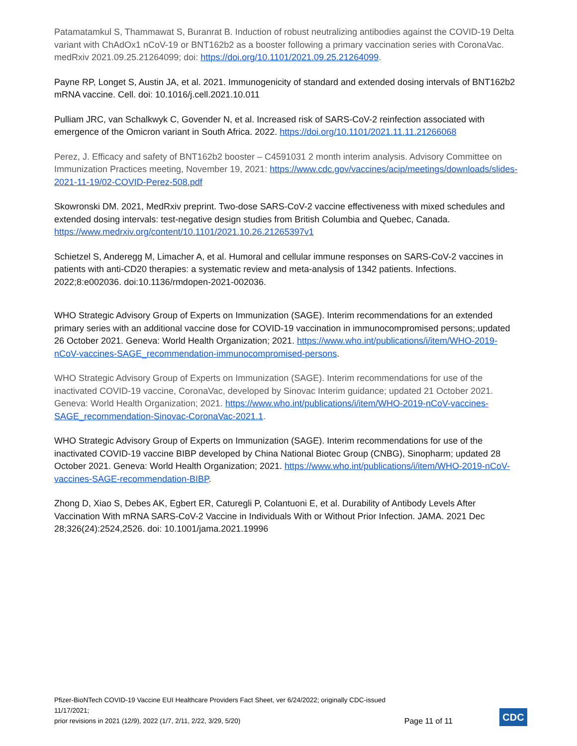Patamatamkul S, Thammawat S, Buranrat B. Induction of robust neutralizing antibodies against the COVID-19 Delta variant with ChAdOx1 nCoV-19 or BNT162b2 as a booster following a primary vaccination series with CoronaVac. medRxiv 2021.09.25.21264099; doi: https://doi.org/10.1101/2021.09.25.21264099.
Payne RP, Longet S, Austin JA, et al. 2021. Immunogenicity of standard and extended dosing intervals of BNT162b2 mRNA vaccine. Cell. doi: 10.1016/j.cell.2021.10.011
Pulliam JRC, van Schalkwyk C, Govender N, et al. Increased risk of SARS-CoV-2 reinfection associated with emergence of the Omicron variant in South Africa. 2022. https://doi.org/10.1101/2021.11.11.21266068
Perez, J. Efficacy and safety of BNT162b2 booster – C4591031 2 month interim analysis. Advisory Committee on Immunization Practices meeting, November 19, 2021: https://www.cdc.gov/vaccines/acip/meetings/downloads/slides-2021-11-19/02-COVID-Perez-508.pdf
Skowronski DM. 2021, MedRxiv preprint. Two-dose SARS-CoV-2 vaccine effectiveness with mixed schedules and extended dosing intervals: test-negative design studies from British Columbia and Quebec, Canada. https://www.medrxiv.org/content/10.1101/2021.10.26.21265397v1
Schietzel S, Anderegg M, Limacher A, et al. Humoral and cellular immune responses on SARS-CoV-2 vaccines in patients with anti-CD20 therapies: a systematic review and meta-analysis of 1342 patients. Infections. 2022;8:e002036. doi:10.1136/rmdopen-2021-002036.
WHO Strategic Advisory Group of Experts on Immunization (SAGE). Interim recommendations for an extended primary series with an additional vaccine dose for COVID-19 vaccination in immunocompromised persons;.updated 26 October 2021. Geneva: World Health Organization; 2021. https://www.who.int/publications/i/item/WHO-2019-nCoV-vaccines-SAGE_recommendation-immunocompromised-persons.
WHO Strategic Advisory Group of Experts on Immunization (SAGE). Interim recommendations for use of the inactivated COVID-19 vaccine, CoronaVac, developed by Sinovac Interim guidance; updated 21 October 2021. Geneva: World Health Organization; 2021. https://www.who.int/publications/i/item/WHO-2019-nCoV-vaccines-SAGE_recommendation-Sinovac-CoronaVac-2021.1.
WHO Strategic Advisory Group of Experts on Immunization (SAGE). Interim recommendations for use of the inactivated COVID-19 vaccine BIBP developed by China National Biotec Group (CNBG), Sinopharm; updated 28 October 2021. Geneva: World Health Organization; 2021. https://www.who.int/publications/i/item/WHO-2019-nCoV-vaccines-SAGE-recommendation-BIBP.
Zhong D, Xiao S, Debes AK, Egbert ER, Caturegli P, Colantuoni E, et al. Durability of Antibody Levels After Vaccination With mRNA SARS-CoV-2 Vaccine in Individuals With or Without Prior Infection. JAMA. 2021 Dec 28;326(24):2524,2526. doi: 10.1001/jama.2021.19996
Pfizer-BioNTech COVID-19 Vaccine EUI Healthcare Providers Fact Sheet, ver 6/24/2022; originally CDC-issued 11/17/2021;
prior revisions in 2021 (12/9), 2022 (1/7, 2/11, 2/22, 3/29, 5/20)
Page 11 of 11
CDC